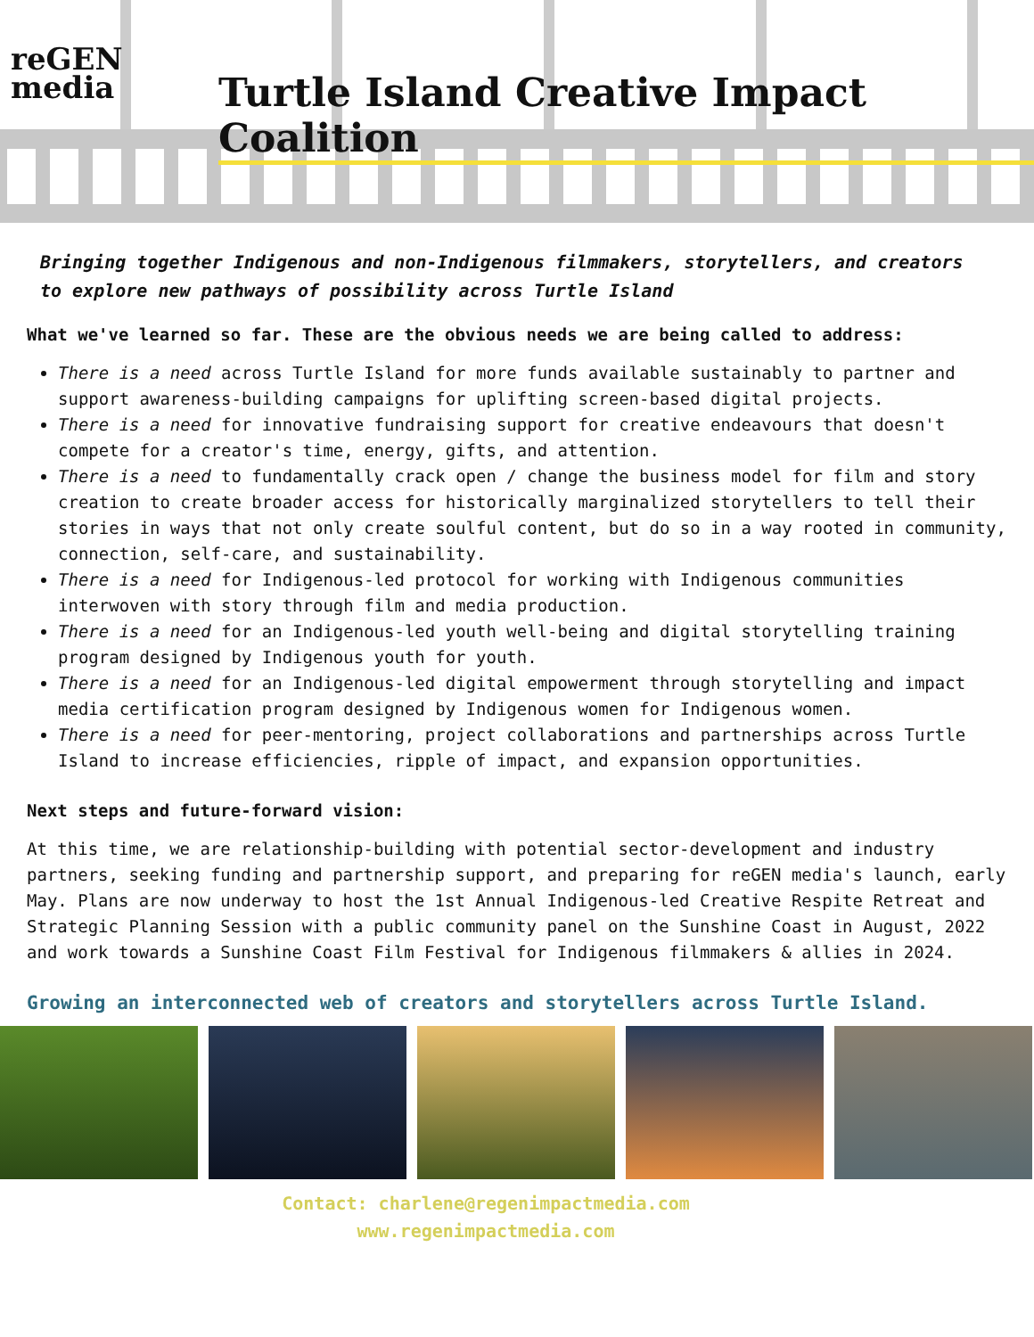reGEN
media
Turtle Island Creative Impact Coalition
Bringing together Indigenous and non-Indigenous filmmakers, storytellers, and creators to explore new pathways of possibility across Turtle Island
What we've learned so far. These are the obvious needs we are being called to address:
There is a need across Turtle Island for more funds available sustainably to partner and support awareness-building campaigns for uplifting screen-based digital projects.
There is a need for innovative fundraising support for creative endeavours that doesn't compete for a creator's time, energy, gifts, and attention.
There is a need to fundamentally crack open / change the business model for film and story creation to create broader access for historically marginalized storytellers to tell their stories in ways that not only create soulful content, but do so in a way rooted in community, connection, self-care, and sustainability.
There is a need for Indigenous-led protocol for working with Indigenous communities interwoven with story through film and media production.
There is a need for an Indigenous-led youth well-being and digital storytelling training program designed by Indigenous youth for youth.
There is a need for an Indigenous-led digital empowerment through storytelling and impact media certification program designed by Indigenous women for Indigenous women.
There is a need for peer-mentoring, project collaborations and partnerships across Turtle Island to increase efficiencies, ripple of impact, and expansion opportunities.
Next steps and future-forward vision:
At this time, we are relationship-building with potential sector-development and industry partners, seeking funding and partnership support, and preparing for reGEN media's launch, early May. Plans are now underway to host the 1st Annual Indigenous-led Creative Respite Retreat and Strategic Planning Session with a public community panel on the Sunshine Coast in August, 2022 and work towards a Sunshine Coast Film Festival for Indigenous filmmakers & allies in 2024.
Growing an interconnected web of creators and storytellers across Turtle Island.
Contact: charlene@regenimpactmedia.com
www.regenimpactmedia.com